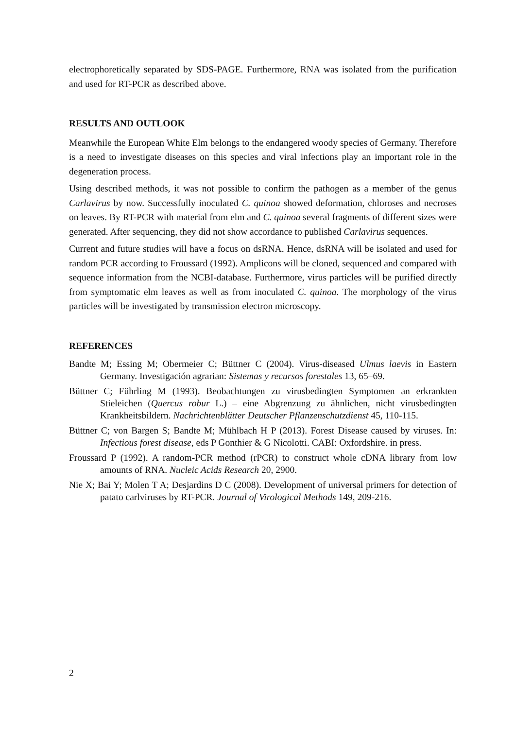electrophoretically separated by SDS-PAGE. Furthermore, RNA was isolated from the purification and used for RT-PCR as described above.
RESULTS AND OUTLOOK
Meanwhile the European White Elm belongs to the endangered woody species of Germany. Therefore is a need to investigate diseases on this species and viral infections play an important role in the degeneration process.
Using described methods, it was not possible to confirm the pathogen as a member of the genus Carlavirus by now. Successfully inoculated C. quinoa showed deformation, chloroses and necroses on leaves. By RT-PCR with material from elm and C. quinoa several fragments of different sizes were generated. After sequencing, they did not show accordance to published Carlavirus sequences.
Current and future studies will have a focus on dsRNA. Hence, dsRNA will be isolated and used for random PCR according to Froussard (1992). Amplicons will be cloned, sequenced and compared with sequence information from the NCBI-database. Furthermore, virus particles will be purified directly from symptomatic elm leaves as well as from inoculated C. quinoa. The morphology of the virus particles will be investigated by transmission electron microscopy.
REFERENCES
Bandte M; Essing M; Obermeier C; Büttner C (2004). Virus-diseased Ulmus laevis in Eastern Germany. Investigación agrarian: Sistemas y recursos forestales 13, 65–69.
Büttner C; Führling M (1993). Beobachtungen zu virusbedingten Symptomen an erkrankten Stieleichen (Quercus robur L.) – eine Abgrenzung zu ähnlichen, nicht virusbedingten Krankheitsbildern. Nachrichtenblätter Deutscher Pflanzenschutzdienst 45, 110-115.
Büttner C; von Bargen S; Bandte M; Mühlbach H P (2013). Forest Disease caused by viruses. In: Infectious forest disease, eds P Gonthier & G Nicolotti. CABI: Oxfordshire. in press.
Froussard P (1992). A random-PCR method (rPCR) to construct whole cDNA library from low amounts of RNA. Nucleic Acids Research 20, 2900.
Nie X; Bai Y; Molen T A; Desjardins D C (2008). Development of universal primers for detection of patato carlviruses by RT-PCR. Journal of Virological Methods 149, 209-216.
2